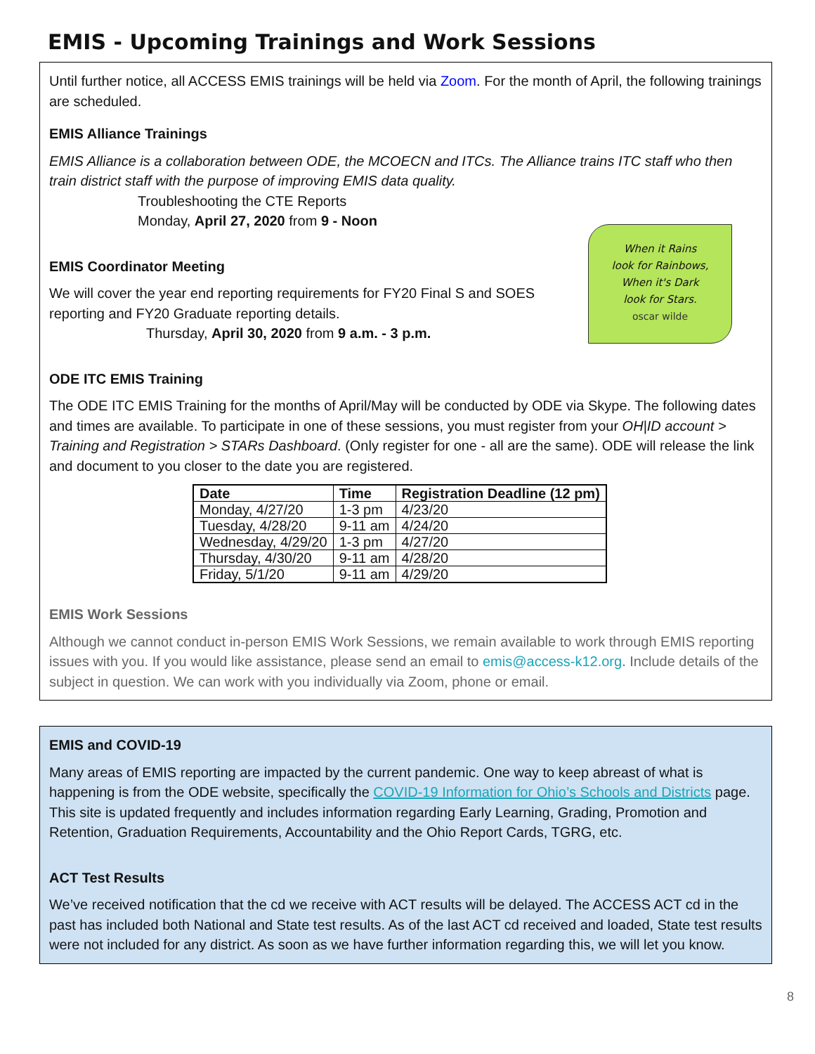EMIS - Upcoming Trainings and Work Sessions
Until further notice, all ACCESS EMIS trainings will be held via Zoom. For the month of April, the following trainings are scheduled.
EMIS Alliance Trainings
EMIS Alliance is a collaboration between ODE, the MCOECN and ITCs. The Alliance trains ITC staff who then train district staff with the purpose of improving EMIS data quality.
Troubleshooting the CTE Reports
Monday, April 27, 2020 from 9 - Noon
When it Rains
look for Rainbows,
When it's Dark
look for Stars.
oscar wilde
EMIS Coordinator Meeting
We will cover the year end reporting requirements for FY20 Final S and SOES reporting and FY20 Graduate reporting details.
Thursday, April 30, 2020 from 9 a.m. - 3 p.m.
ODE ITC EMIS Training
The ODE ITC EMIS Training for the months of April/May will be conducted by ODE via Skype. The following dates and times are available. To participate in one of these sessions, you must register from your OH|ID account > Training and Registration > STARs Dashboard. (Only register for one - all are the same). ODE will release the link and document to you closer to the date you are registered.
| Date | Time | Registration Deadline (12 pm) |
| --- | --- | --- |
| Monday, 4/27/20 | 1-3 pm | 4/23/20 |
| Tuesday, 4/28/20 | 9-11 am | 4/24/20 |
| Wednesday, 4/29/20 | 1-3 pm | 4/27/20 |
| Thursday, 4/30/20 | 9-11 am | 4/28/20 |
| Friday, 5/1/20 | 9-11 am | 4/29/20 |
EMIS Work Sessions
Although we cannot conduct in-person EMIS Work Sessions, we remain available to work through EMIS reporting issues with you. If you would like assistance, please send an email to emis@access-k12.org. Include details of the subject in question. We can work with you individually via Zoom, phone or email.
EMIS and COVID-19
Many areas of EMIS reporting are impacted by the current pandemic. One way to keep abreast of what is happening is from the ODE website, specifically the COVID-19 Information for Ohio’s Schools and Districts page. This site is updated frequently and includes information regarding Early Learning, Grading, Promotion and Retention, Graduation Requirements, Accountability and the Ohio Report Cards, TGRG, etc.
ACT Test Results
We’ve received notification that the cd we receive with ACT results will be delayed. The ACCESS ACT cd in the past has included both National and State test results. As of the last ACT cd received and loaded, State test results were not included for any district. As soon as we have further information regarding this, we will let you know.
8